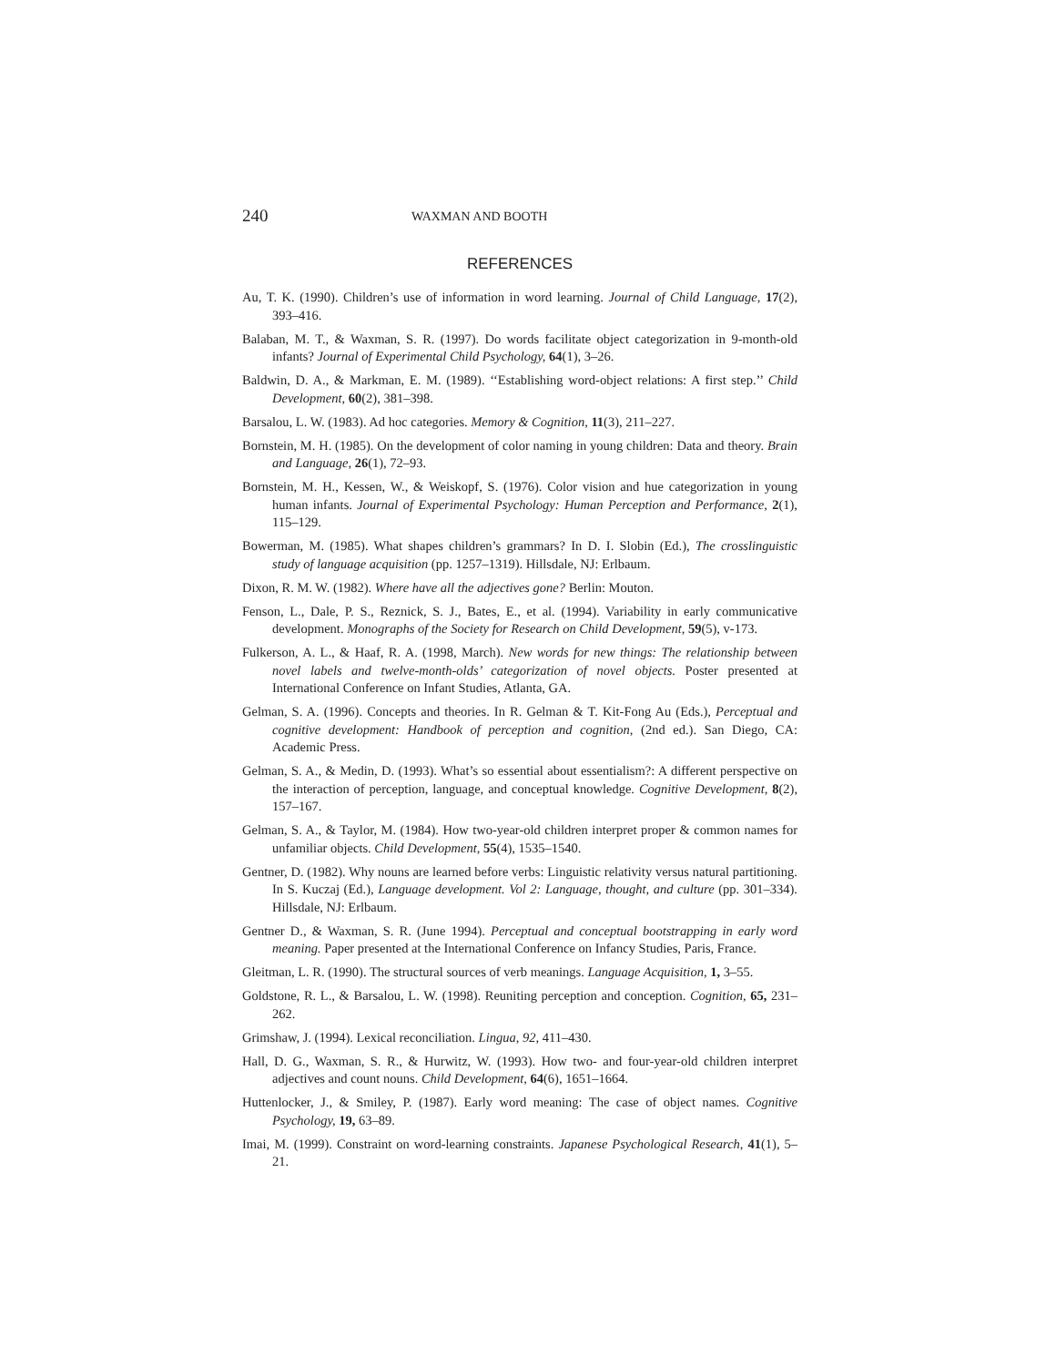240 WAXMAN AND BOOTH
REFERENCES
Au, T. K. (1990). Children’s use of information in word learning. Journal of Child Language, 17(2), 393–416.
Balaban, M. T., & Waxman, S. R. (1997). Do words facilitate object categorization in 9-month-old infants? Journal of Experimental Child Psychology, 64(1), 3–26.
Baldwin, D. A., & Markman, E. M. (1989). ‘‘Establishing word-object relations: A first step.’’ Child Development, 60(2), 381–398.
Barsalou, L. W. (1983). Ad hoc categories. Memory & Cognition, 11(3), 211–227.
Bornstein, M. H. (1985). On the development of color naming in young children: Data and theory. Brain and Language, 26(1), 72–93.
Bornstein, M. H., Kessen, W., & Weiskopf, S. (1976). Color vision and hue categorization in young human infants. Journal of Experimental Psychology: Human Perception and Performance, 2(1), 115–129.
Bowerman, M. (1985). What shapes children’s grammars? In D. I. Slobin (Ed.), The crosslinguistic study of language acquisition (pp. 1257–1319). Hillsdale, NJ: Erlbaum.
Dixon, R. M. W. (1982). Where have all the adjectives gone? Berlin: Mouton.
Fenson, L., Dale, P. S., Reznick, S. J., Bates, E., et al. (1994). Variability in early communicative development. Monographs of the Society for Research on Child Development, 59(5), v-173.
Fulkerson, A. L., & Haaf, R. A. (1998, March). New words for new things: The relationship between novel labels and twelve-month-olds’ categorization of novel objects. Poster presented at International Conference on Infant Studies, Atlanta, GA.
Gelman, S. A. (1996). Concepts and theories. In R. Gelman & T. Kit-Fong Au (Eds.), Perceptual and cognitive development: Handbook of perception and cognition, (2nd ed.). San Diego, CA: Academic Press.
Gelman, S. A., & Medin, D. (1993). What’s so essential about essentialism?: A different perspective on the interaction of perception, language, and conceptual knowledge. Cognitive Development, 8(2), 157–167.
Gelman, S. A., & Taylor, M. (1984). How two-year-old children interpret proper & common names for unfamiliar objects. Child Development, 55(4), 1535–1540.
Gentner, D. (1982). Why nouns are learned before verbs: Linguistic relativity versus natural partitioning. In S. Kuczaj (Ed.), Language development. Vol 2: Language, thought, and culture (pp. 301–334). Hillsdale, NJ: Erlbaum.
Gentner D., & Waxman, S. R. (June 1994). Perceptual and conceptual bootstrapping in early word meaning. Paper presented at the International Conference on Infancy Studies, Paris, France.
Gleitman, L. R. (1990). The structural sources of verb meanings. Language Acquisition, 1, 3–55.
Goldstone, R. L., & Barsalou, L. W. (1998). Reuniting perception and conception. Cognition, 65, 231–262.
Grimshaw, J. (1994). Lexical reconciliation. Lingua, 92, 411–430.
Hall, D. G., Waxman, S. R., & Hurwitz, W. (1993). How two- and four-year-old children interpret adjectives and count nouns. Child Development, 64(6), 1651–1664.
Huttenlocker, J., & Smiley, P. (1987). Early word meaning: The case of object names. Cognitive Psychology, 19, 63–89.
Imai, M. (1999). Constraint on word-learning constraints. Japanese Psychological Research, 41(1), 5–21.